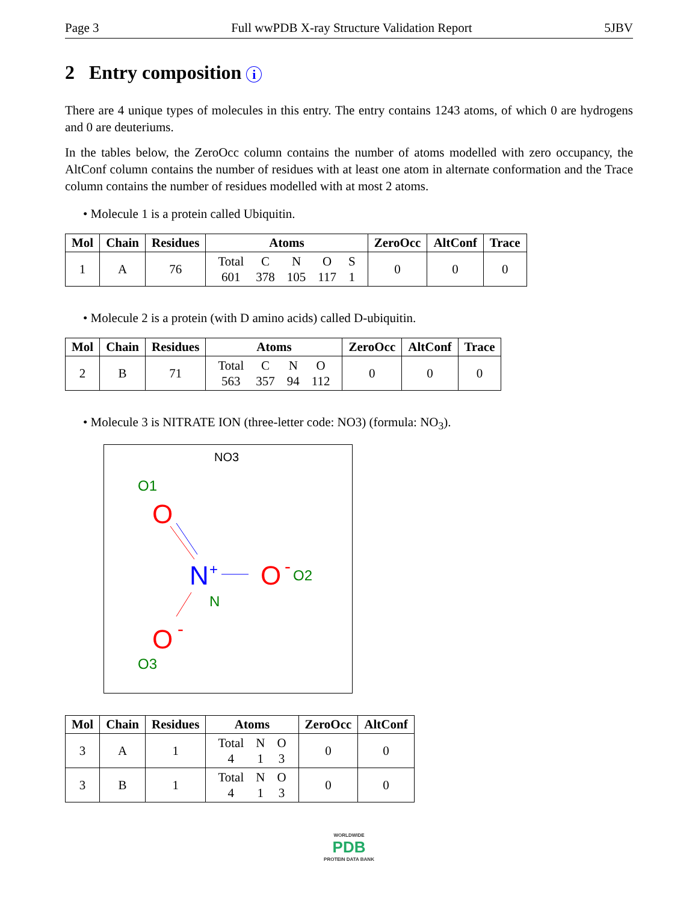Page 3 Full wwPDB X-ray Structure Validation Report 5JBV
2 Entry composition i
There are 4 unique types of molecules in this entry. The entry contains 1243 atoms, of which 0 are hydrogens and 0 are deuteriums.
In the tables below, the ZeroOcc column contains the number of atoms modelled with zero occupancy, the AltConf column contains the number of residues with at least one atom in alternate conformation and the Trace column contains the number of residues modelled with at most 2 atoms.
• Molecule 1 is a protein called Ubiquitin.
| Mol | Chain | Residues | Atoms | ZeroOcc | AltConf | Trace |
| --- | --- | --- | --- | --- | --- | --- |
| 1 | A | 76 | / Total / C / N / O / S / / 601 / 378 / 105 / 117 / 1 / | 0 | 0 | 0 |
• Molecule 2 is a protein (with D amino acids) called D-ubiquitin.
| Mol | Chain | Residues | Atoms | ZeroOcc | AltConf | Trace |
| --- | --- | --- | --- | --- | --- | --- |
| 2 | B | 71 | / Total / C / N / O / / 563 / 357 / 94 / 112 / | 0 | 0 | 0 |
• Molecule 3 is NITRATE ION (three-letter code: NO3) (formula: NO<sub>3</sub>).
NO3
O1
O
N
+
O
-
O2
N
O
-
O3
| Mol | Chain | Residues | Atoms | ZeroOcc | AltConf |
| --- | --- | --- | --- | --- | --- |
| 3 | A | 1 | / Total / N / O / / 4 / 1 / 3 / | 0 | 0 |
| 3 | B | 1 | / Total / N / O / / 4 / 1 / 3 / | 0 | 0 |
WORLDWIDE
PDB
PROTEIN DATA BANK